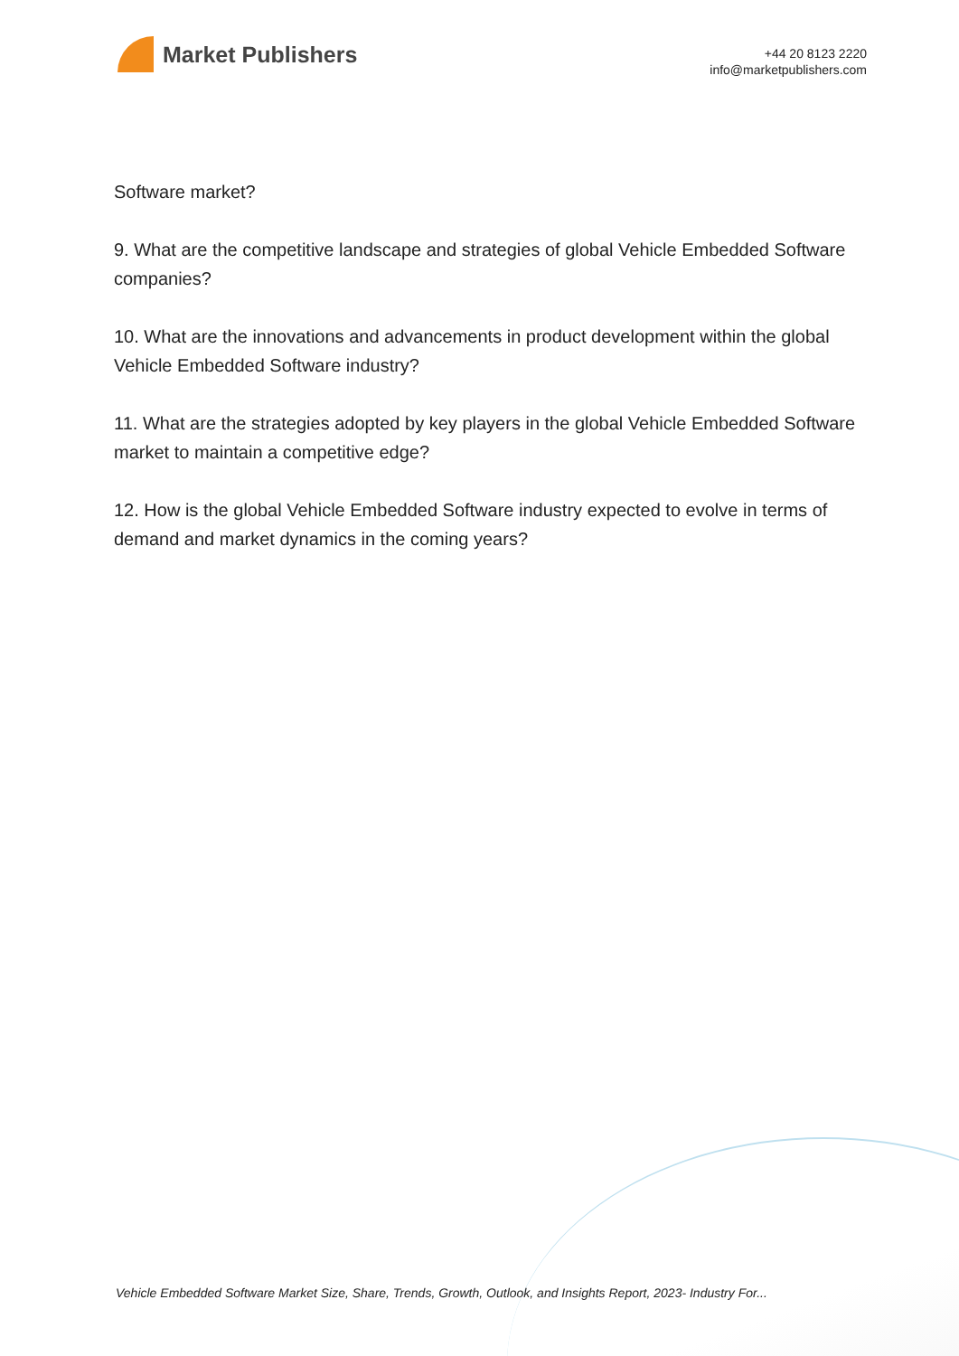Market Publishers
+44 20 8123 2220
info@marketpublishers.com
Software market?
9. What are the competitive landscape and strategies of global Vehicle Embedded Software companies?
10. What are the innovations and advancements in product development within the global Vehicle Embedded Software industry?
11. What are the strategies adopted by key players in the global Vehicle Embedded Software market to maintain a competitive edge?
12. How is the global Vehicle Embedded Software industry expected to evolve in terms of demand and market dynamics in the coming years?
Vehicle Embedded Software Market Size, Share, Trends, Growth, Outlook, and Insights Report, 2023- Industry For...